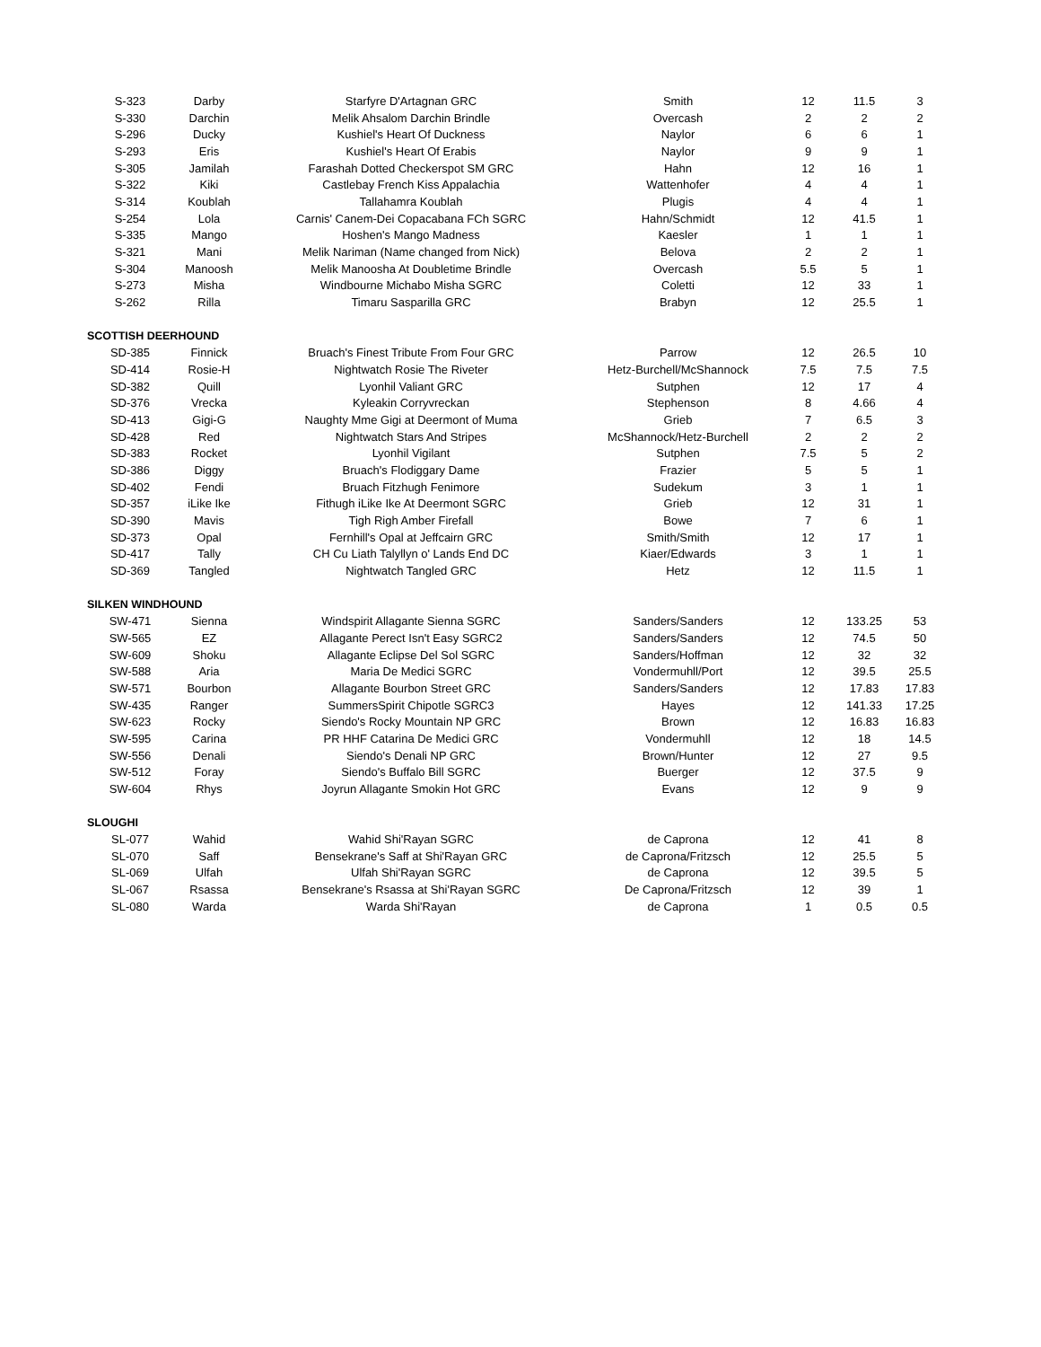| S-323 | Darby | Starfyre D'Artagnan GRC | Smith | 12 | 11.5 | 3 |
| S-330 | Darchin | Melik Ahsalom Darchin Brindle | Overcash | 2 | 2 | 2 |
| S-296 | Ducky | Kushiel's Heart Of Duckness | Naylor | 6 | 6 | 1 |
| S-293 | Eris | Kushiel's Heart Of Erabis | Naylor | 9 | 9 | 1 |
| S-305 | Jamilah | Farashah Dotted Checkerspot SM GRC | Hahn | 12 | 16 | 1 |
| S-322 | Kiki | Castlebay French Kiss Appalachia | Wattenhofer | 4 | 4 | 1 |
| S-314 | Koublah | Tallahamra Koublah | Plugis | 4 | 4 | 1 |
| S-254 | Lola | Carnis' Canem-Dei Copacabana FCh SGRC | Hahn/Schmidt | 12 | 41.5 | 1 |
| S-335 | Mango | Hoshen's Mango Madness | Kaesler | 1 | 1 | 1 |
| S-321 | Mani | Melik Nariman (Name changed from Nick) | Belova | 2 | 2 | 1 |
| S-304 | Manoosh | Melik Manoosha At Doubletime Brindle | Overcash | 5.5 | 5 | 1 |
| S-273 | Misha | Windbourne Michabo Misha SGRC | Coletti | 12 | 33 | 1 |
| S-262 | Rilla | Timaru Sasparilla GRC | Brabyn | 12 | 25.5 | 1 |
| SCOTTISH DEERHOUND | | | | | | |
| SD-385 | Finnick | Bruach's Finest Tribute From Four GRC | Parrow | 12 | 26.5 | 10 |
| SD-414 | Rosie-H | Nightwatch Rosie The Riveter | Hetz-Burchell/McShannock | 7.5 | 7.5 | 7.5 |
| SD-382 | Quill | Lyonhil Valiant GRC | Sutphen | 12 | 17 | 4 |
| SD-376 | Vrecka | Kyleakin Corryvreckan | Stephenson | 8 | 4.66 | 4 |
| SD-413 | Gigi-G | Naughty Mme Gigi at Deermont of Muma | Grieb | 7 | 6.5 | 3 |
| SD-428 | Red | Nightwatch Stars And Stripes | McShannock/Hetz-Burchell | 2 | 2 | 2 |
| SD-383 | Rocket | Lyonhil Vigilant | Sutphen | 7.5 | 5 | 2 |
| SD-386 | Diggy | Bruach's Flodiggary Dame | Frazier | 5 | 5 | 1 |
| SD-402 | Fendi | Bruach Fitzhugh Fenimore | Sudekum | 3 | 1 | 1 |
| SD-357 | iLike Ike | Fithugh iLike Ike At Deermont SGRC | Grieb | 12 | 31 | 1 |
| SD-390 | Mavis | Tigh Righ Amber Firefall | Bowe | 7 | 6 | 1 |
| SD-373 | Opal | Fernhill's Opal at Jeffcairn GRC | Smith/Smith | 12 | 17 | 1 |
| SD-417 | Tally | CH Cu Liath Talyllyn o' Lands End DC | Kiaer/Edwards | 3 | 1 | 1 |
| SD-369 | Tangled | Nightwatch Tangled GRC | Hetz | 12 | 11.5 | 1 |
| SILKEN WINDHOUND | | | | | | |
| SW-471 | Sienna | Windspirit Allagante Sienna SGRC | Sanders/Sanders | 12 | 133.25 | 53 |
| SW-565 | EZ | Allagante Perect Isn't Easy SGRC2 | Sanders/Sanders | 12 | 74.5 | 50 |
| SW-609 | Shoku | Allagante Eclipse Del Sol SGRC | Sanders/Hoffman | 12 | 32 | 32 |
| SW-588 | Aria | Maria De Medici SGRC | Vondermuhll/Port | 12 | 39.5 | 25.5 |
| SW-571 | Bourbon | Allagante Bourbon Street GRC | Sanders/Sanders | 12 | 17.83 | 17.83 |
| SW-435 | Ranger | SummersSpirit Chipotle SGRC3 | Hayes | 12 | 141.33 | 17.25 |
| SW-623 | Rocky | Siendo's Rocky Mountain NP GRC | Brown | 12 | 16.83 | 16.83 |
| SW-595 | Carina | PR HHF Catarina De Medici GRC | Vondermuhll | 12 | 18 | 14.5 |
| SW-556 | Denali | Siendo's Denali NP GRC | Brown/Hunter | 12 | 27 | 9.5 |
| SW-512 | Foray | Siendo's Buffalo Bill SGRC | Buerger | 12 | 37.5 | 9 |
| SW-604 | Rhys | Joyrun Allagante Smokin Hot GRC | Evans | 12 | 9 | 9 |
| SLOUGHI | | | | | | |
| SL-077 | Wahid | Wahid Shi'Rayan SGRC | de Caprona | 12 | 41 | 8 |
| SL-070 | Saff | Bensekrane's Saff at Shi'Rayan GRC | de Caprona/Fritzsch | 12 | 25.5 | 5 |
| SL-069 | Ulfah | Ulfah Shi'Rayan SGRC | de Caprona | 12 | 39.5 | 5 |
| SL-067 | Rsassa | Bensekrane's Rsassa at Shi'Rayan SGRC | De Caprona/Fritzsch | 12 | 39 | 1 |
| SL-080 | Warda | Warda Shi'Rayan | de Caprona | 1 | 0.5 | 0.5 |